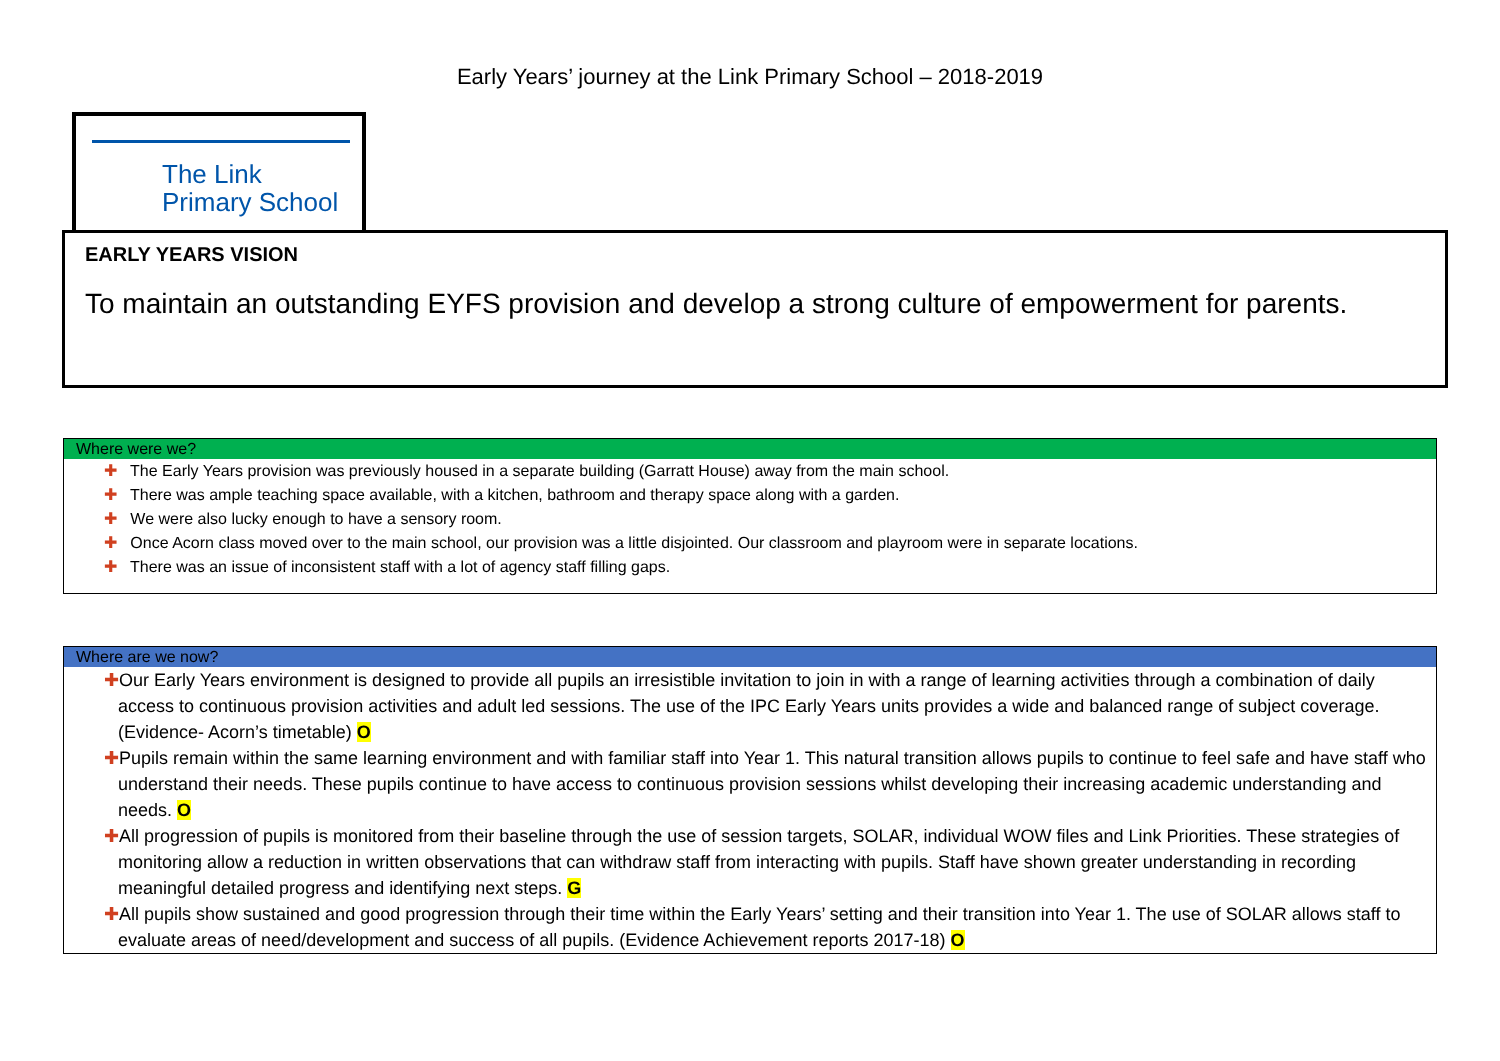Early Years’ journey at the Link Primary School – 2018-2019
The Link
Primary School
EARLY YEARS VISION
To maintain an outstanding EYFS provision and develop a strong culture of empowerment for parents.
Where were we?
✚ The Early Years provision was previously housed in a separate building (Garratt House) away from the main school.
✚ There was ample teaching space available, with a kitchen, bathroom and therapy space along with a garden.
✚ We were also lucky enough to have a sensory room.
✚ Once Acorn class moved over to the main school, our provision was a little disjointed. Our classroom and playroom were in separate locations.
✚ There was an issue of inconsistent staff with a lot of agency staff filling gaps.
Where are we now?
✚Our Early Years environment is designed to provide all pupils an irresistible invitation to join in with a range of learning activities through a combination of daily access to continuous provision activities and adult led sessions. The use of the IPC Early Years units provides a wide and balanced range of subject coverage. (Evidence- Acorn’s timetable) O
✚Pupils remain within the same learning environment and with familiar staff into Year 1. This natural transition allows pupils to continue to feel safe and have staff who understand their needs. These pupils continue to have access to continuous provision sessions whilst developing their increasing academic understanding and needs. O
✚All progression of pupils is monitored from their baseline through the use of session targets, SOLAR, individual WOW files and Link Priorities. These strategies of monitoring allow a reduction in written observations that can withdraw staff from interacting with pupils. Staff have shown greater understanding in recording meaningful detailed progress and identifying next steps. G
✚All pupils show sustained and good progression through their time within the Early Years’ setting and their transition into Year 1. The use of SOLAR allows staff to evaluate areas of need/development and success of all pupils. (Evidence Achievement reports 2017-18) O